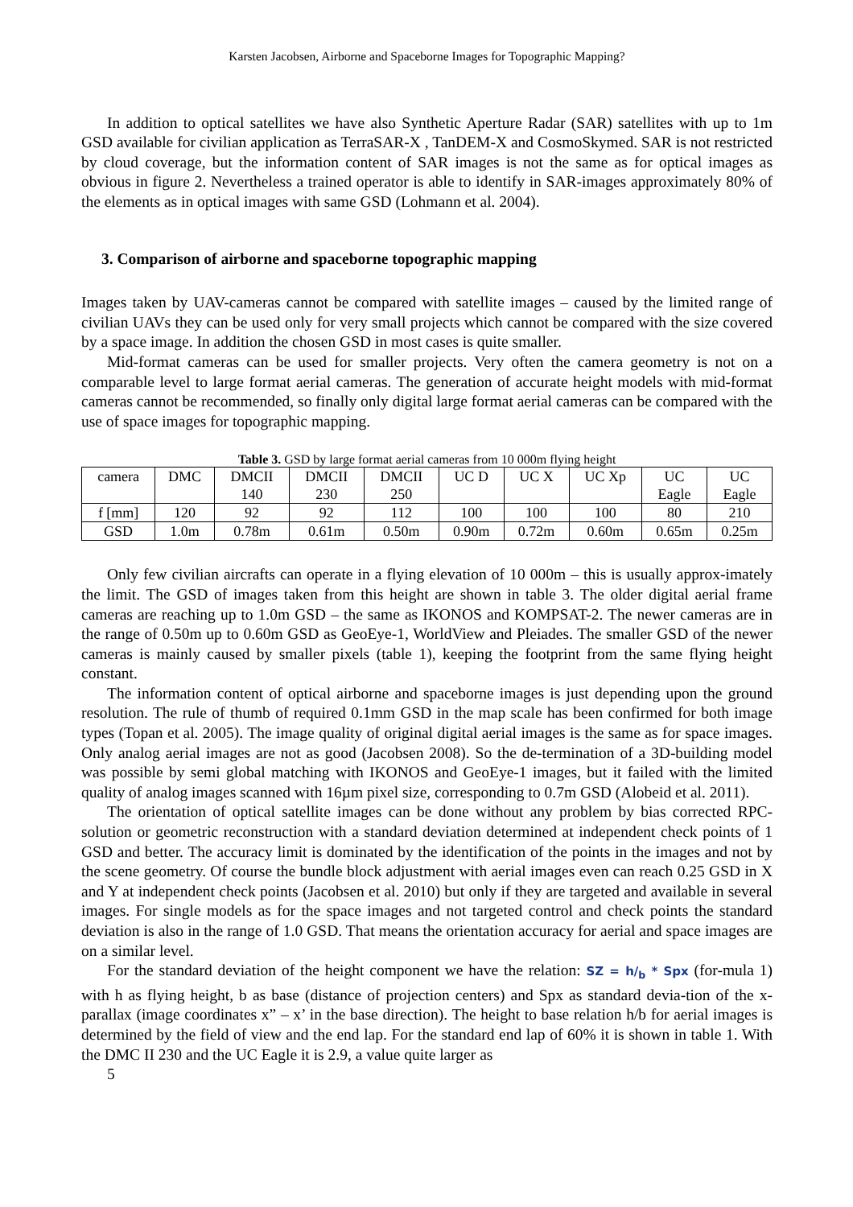Karsten Jacobsen, Airborne and Spaceborne Images for Topographic Mapping?
In addition to optical satellites we have also Synthetic Aperture Radar (SAR) satellites with up to 1m GSD available for civilian application as TerraSAR-X , TanDEM-X and CosmoSkymed. SAR is not restricted by cloud coverage, but the information content of SAR images is not the same as for optical images as obvious in figure 2. Nevertheless a trained operator is able to identify in SAR-images approximately 80% of the elements as in optical images with same GSD (Lohmann et al. 2004).
3. Comparison of airborne and spaceborne topographic mapping
Images taken by UAV-cameras cannot be compared with satellite images – caused by the limited range of civilian UAVs they can be used only for very small projects which cannot be compared with the size covered by a space image. In addition the chosen GSD in most cases is quite smaller.
Mid-format cameras can be used for smaller projects. Very often the camera geometry is not on a comparable level to large format aerial cameras. The generation of accurate height models with mid-format cameras cannot be recommended, so finally only digital large format aerial cameras can be compared with the use of space images for topographic mapping.
Table 3. GSD by large format aerial cameras from 10 000m flying height
| camera | DMC | DMCII 140 | DMCII 230 | DMCII 250 | UC D | UC X | UC Xp | UC Eagle | UC Eagle |
| f [mm] | 120 | 92 | 92 | 112 | 100 | 100 | 100 | 80 | 210 |
| GSD | 1.0m | 0.78m | 0.61m | 0.50m | 0.90m | 0.72m | 0.60m | 0.65m | 0.25m |
Only few civilian aircrafts can operate in a flying elevation of 10 000m – this is usually approx-imately the limit. The GSD of images taken from this height are shown in table 3. The older digital aerial frame cameras are reaching up to 1.0m GSD – the same as IKONOS and KOMPSAT-2. The newer cameras are in the range of 0.50m up to 0.60m GSD as GeoEye-1, WorldView and Pleiades. The smaller GSD of the newer cameras is mainly caused by smaller pixels (table 1), keeping the footprint from the same flying height constant.
The information content of optical airborne and spaceborne images is just depending upon the ground resolution. The rule of thumb of required 0.1mm GSD in the map scale has been confirmed for both image types (Topan et al. 2005). The image quality of original digital aerial images is the same as for space images. Only analog aerial images are not as good (Jacobsen 2008). So the de-termination of a 3D-building model was possible by semi global matching with IKONOS and GeoEye-1 images, but it failed with the limited quality of analog images scanned with 16µm pixel size, corresponding to 0.7m GSD (Alobeid et al. 2011).
The orientation of optical satellite images can be done without any problem by bias corrected RPC-solution or geometric reconstruction with a standard deviation determined at independent check points of 1 GSD and better. The accuracy limit is dominated by the identification of the points in the images and not by the scene geometry. Of course the bundle block adjustment with aerial images even can reach 0.25 GSD in X and Y at independent check points (Jacobsen et al. 2010) but only if they are targeted and available in several images. For single models as for the space images and not targeted control and check points the standard deviation is also in the range of 1.0 GSD. That means the orientation accuracy for aerial and space images are on a similar level.
For the standard deviation of the height component we have the relation: SZ = h/<sub>b</sub> * Spx (for-mula 1) with h as flying height, b as base (distance of projection centers) and Spx as standard devia-tion of the x-parallax (image coordinates x” – x’ in the base direction). The height to base relation h/b for aerial images is determined by the field of view and the end lap. For the standard end lap of 60% it is shown in table 1. With the DMC II 230 and the UC Eagle it is 2.9, a value quite larger as
5